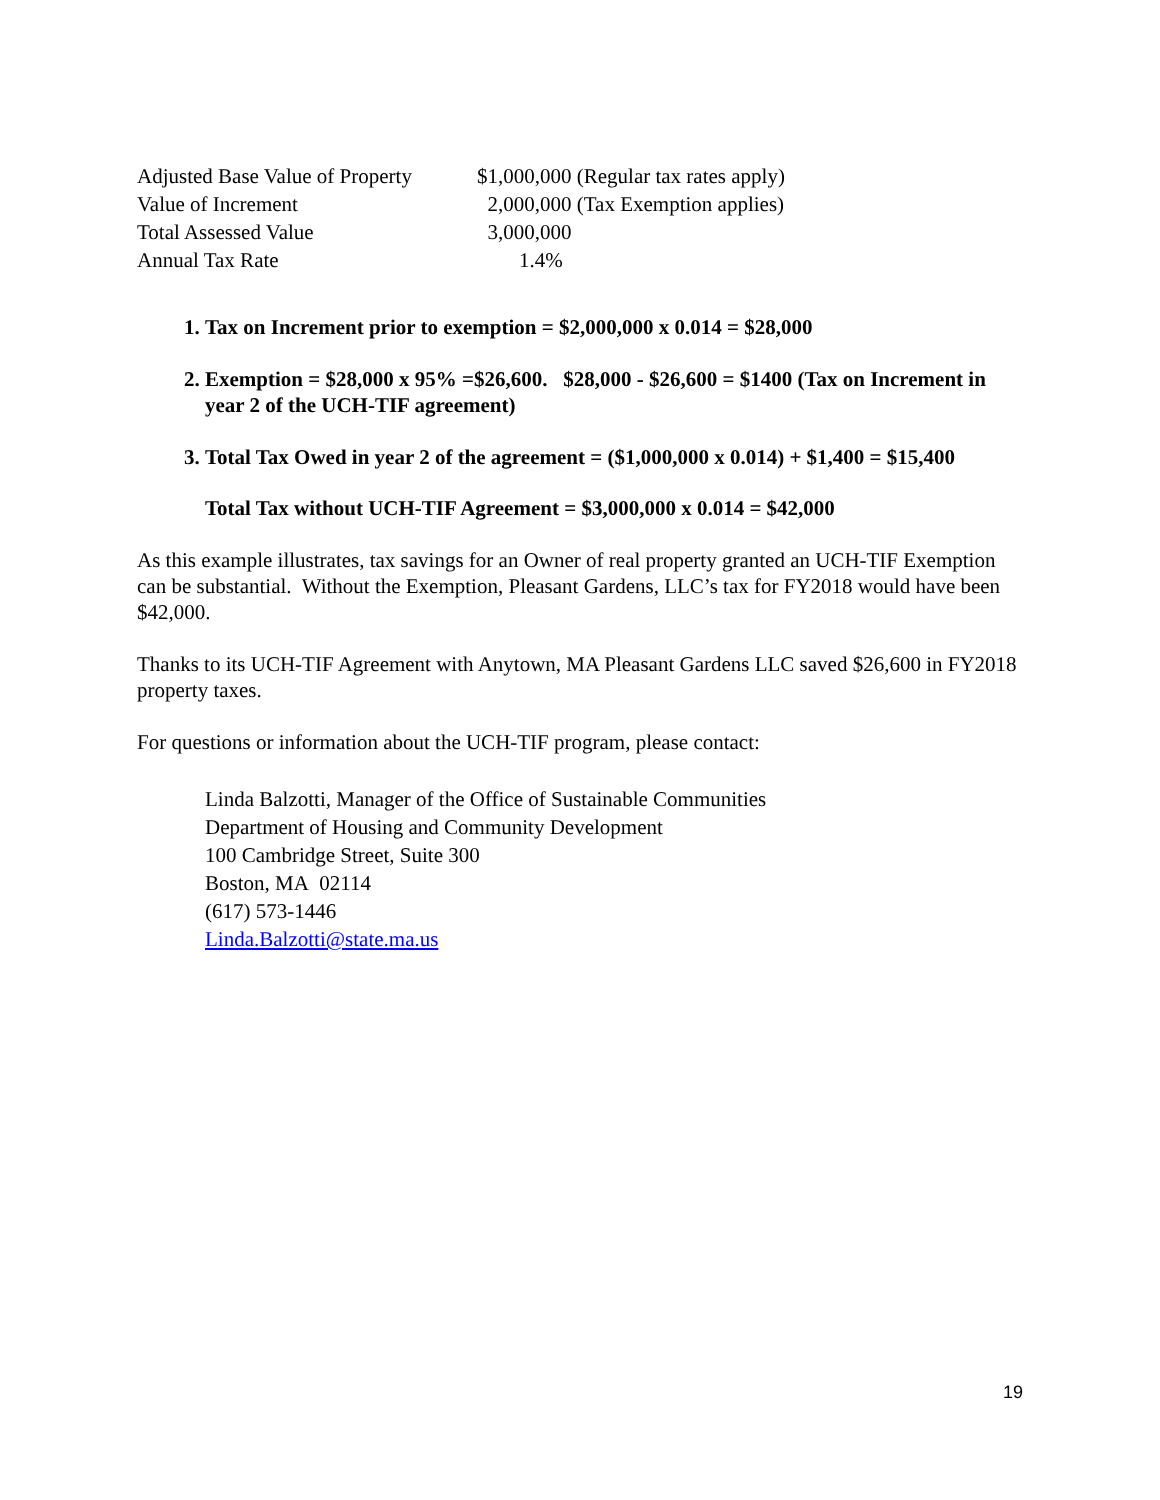| Adjusted Base Value of Property | $1,000,000 (Regular tax rates apply) |
| Value of Increment | 2,000,000 (Tax Exemption applies) |
| Total Assessed Value | 3,000,000 |
| Annual Tax Rate | 1.4% |
1. Tax on Increment prior to exemption = $2,000,000 x 0.014 = $28,000
2. Exemption = $28,000 x 95% =$26,600. $28,000 - $26,600 = $1400 (Tax on Increment in year 2 of the UCH-TIF agreement)
3. Total Tax Owed in year 2 of the agreement = ($1,000,000 x 0.014) + $1,400 = $15,400
Total Tax without UCH-TIF Agreement = $3,000,000 x 0.014 = $42,000
As this example illustrates, tax savings for an Owner of real property granted an UCH-TIF Exemption can be substantial. Without the Exemption, Pleasant Gardens, LLC’s tax for FY2018 would have been $42,000.
Thanks to its UCH-TIF Agreement with Anytown, MA Pleasant Gardens LLC saved $26,600 in FY2018 property taxes.
For questions or information about the UCH-TIF program, please contact:
Linda Balzotti, Manager of the Office of Sustainable Communities
Department of Housing and Community Development
100 Cambridge Street, Suite 300
Boston, MA 02114
(617) 573-1446
Linda.Balzotti@state.ma.us
19